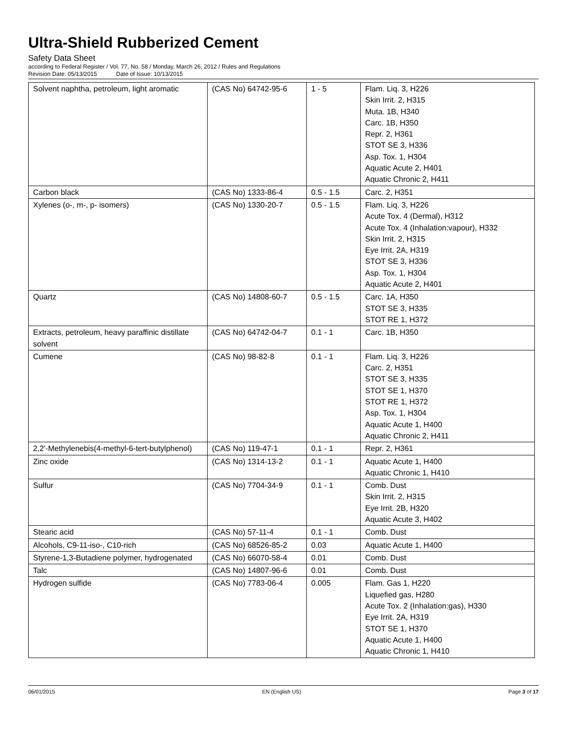Ultra-Shield Rubberized Cement
Safety Data Sheet
according to Federal Register / Vol. 77, No. 58 / Monday, March 26, 2012 / Rules and Regulations
Revision Date: 05/13/2015 Date of Issue: 10/13/2015
| Solvent naphtha, petroleum, light aromatic | (CAS No) 64742-95-6 | 1 - 5 | Flam. Liq. 3, H226 Skin Irrit. 2, H315 Muta. 1B, H340 Carc. 1B, H350 Repr. 2, H361 STOT SE 3, H336 Asp. Tox. 1, H304 Aquatic Acute 2, H401 Aquatic Chronic 2, H411 |
| Carbon black | (CAS No) 1333-86-4 | 0.5 - 1.5 | Carc. 2, H351 |
| Xylenes (o-, m-, p- isomers) | (CAS No) 1330-20-7 | 0.5 - 1.5 | Flam. Liq. 3, H226 Acute Tox. 4 (Dermal), H312 Acute Tox. 4 (Inhalation:vapour), H332 Skin Irrit. 2, H315 Eye Irrit. 2A, H319 STOT SE 3, H336 Asp. Tox. 1, H304 Aquatic Acute 2, H401 |
| Quartz | (CAS No) 14808-60-7 | 0.5 - 1.5 | Carc. 1A, H350 STOT SE 3, H335 STOT RE 1, H372 |
| Extracts, petroleum, heavy paraffinic distillate solvent | (CAS No) 64742-04-7 | 0.1 - 1 | Carc. 1B, H350 |
| Cumene | (CAS No) 98-82-8 | 0.1 - 1 | Flam. Liq. 3, H226 Carc. 2, H351 STOT SE 3, H335 STOT SE 1, H370 STOT RE 1, H372 Asp. Tox. 1, H304 Aquatic Acute 1, H400 Aquatic Chronic 2, H411 |
| 2,2'-Methylenebis(4-methyl-6-tert-butylphenol) | (CAS No) 119-47-1 | 0.1 - 1 | Repr. 2, H361 |
| Zinc oxide | (CAS No) 1314-13-2 | 0.1 - 1 | Aquatic Acute 1, H400 Aquatic Chronic 1, H410 |
| Sulfur | (CAS No) 7704-34-9 | 0.1 - 1 | Comb. Dust Skin Irrit. 2, H315 Eye Irrit. 2B, H320 Aquatic Acute 3, H402 |
| Stearic acid | (CAS No) 57-11-4 | 0.1 - 1 | Comb. Dust |
| Alcohols, C9-11-iso-, C10-rich | (CAS No) 68526-85-2 | 0.03 | Aquatic Acute 1, H400 |
| Styrene-1,3-Butadiene polymer, hydrogenated | (CAS No) 66070-58-4 | 0.01 | Comb. Dust |
| Talc | (CAS No) 14807-96-6 | 0.01 | Comb. Dust |
| Hydrogen sulfide | (CAS No) 7783-06-4 | 0.005 | Flam. Gas 1, H220 Liquefied gas, H280 Acute Tox. 2 (Inhalation:gas), H330 Eye Irrit. 2A, H319 STOT SE 1, H370 Aquatic Acute 1, H400 Aquatic Chronic 1, H410 |
06/01/2015 EN (English US) Page 3 of 17